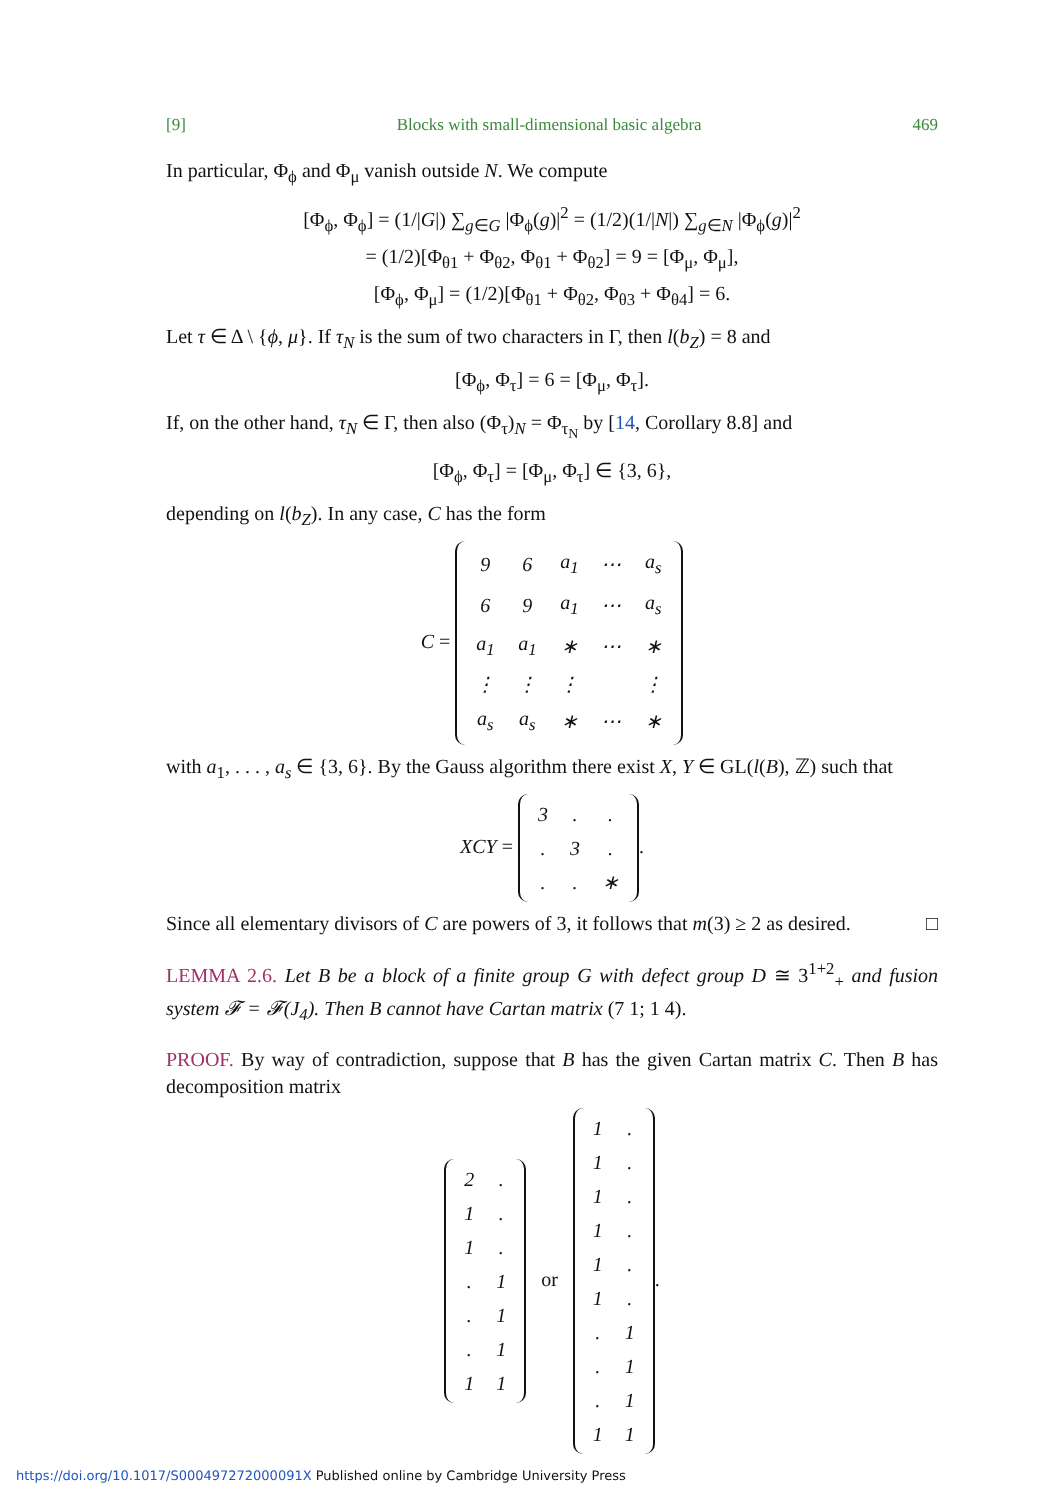[9] Blocks with small-dimensional basic algebra 469
In particular, Φ<sub>ϕ</sub> and Φ<sub>μ</sub> vanish outside N. We compute
[Φ<sub>ϕ</sub>, Φ<sub>ϕ</sub>] = (1/|G|) ∑<sub>g∈G</sub> |Φ<sub>ϕ</sub>(g)|<sup>2</sup> = (1/2)(1/|N|) ∑<sub>g∈N</sub> |Φ<sub>ϕ</sub>(g)|<sup>2</sup>
= (1/2)[Φ<sub>θ1</sub> + Φ<sub>θ2</sub>, Φ<sub>θ1</sub> + Φ<sub>θ2</sub>] = 9 = [Φ<sub>μ</sub>, Φ<sub>μ</sub>],
[Φ<sub>ϕ</sub>, Φ<sub>μ</sub>] = (1/2)[Φ<sub>θ1</sub> + Φ<sub>θ2</sub>, Φ<sub>θ3</sub> + Φ<sub>θ4</sub>] = 6.
Let τ ∈ Δ \ {ϕ, μ}. If τ<sub>N</sub> is the sum of two characters in Γ, then l(b<sub>Z</sub>) = 8 and
[Φ<sub>ϕ</sub>, Φ<sub>τ</sub>] = 6 = [Φ<sub>μ</sub>, Φ<sub>τ</sub>].
If, on the other hand, τ<sub>N</sub> ∈ Γ, then also (Φ<sub>τ</sub>)<sub>N</sub> = Φ<sub>τ<sub>N</sub></sub> by [14, Corollary 8.8] and
[Φ<sub>ϕ</sub>, Φ<sub>τ</sub>] = [Φ<sub>μ</sub>, Φ<sub>τ</sub>] ∈ {3, 6},
depending on l(b<sub>Z</sub>). In any case, C has the form
C =
| 9 | 6 | a<sub>1</sub> | ⋯ | a<sub>s</sub> |
| 6 | 9 | a<sub>1</sub> | ⋯ | a<sub>s</sub> |
| a<sub>1</sub> | a<sub>1</sub> | ∗ | ⋯ | ∗ |
| ⋮ | ⋮ | ⋮ | | ⋮ |
| a<sub>s</sub> | a<sub>s</sub> | ∗ | ⋯ | ∗ |
with a<sub>1</sub>, . . . , a<sub>s</sub> ∈ {3, 6}. By the Gauss algorithm there exist X, Y ∈ GL(l(B), ℤ) such that
XCY =
| 3 | . | . |
| . | 3 | . |
| . | . | ∗ |
.
Since all elementary divisors of C are powers of 3, it follows that m(3) ≥ 2 as desired. □
LEMMA 2.6. Let B be a block of a finite group G with defect group D ≅ 3<sup>1+2</sup><sub>+</sub> and fusion system 𝓕 = 𝓕(J<sub>4</sub>). Then B cannot have Cartan matrix (7 1; 1 4).
PROOF. By way of contradiction, suppose that B has the given Cartan matrix C. Then B has decomposition matrix
| 2 | . |
| 1 | . |
| 1 | . |
| . | 1 |
| . | 1 |
| . | 1 |
| 1 | 1 |
or
| 1 | . |
| 1 | . |
| 1 | . |
| 1 | . |
| 1 | . |
| 1 | . |
| . | 1 |
| . | 1 |
| . | 1 |
| 1 | 1 |
.
https://doi.org/10.1017/S000497272000091X Published online by Cambridge University Press